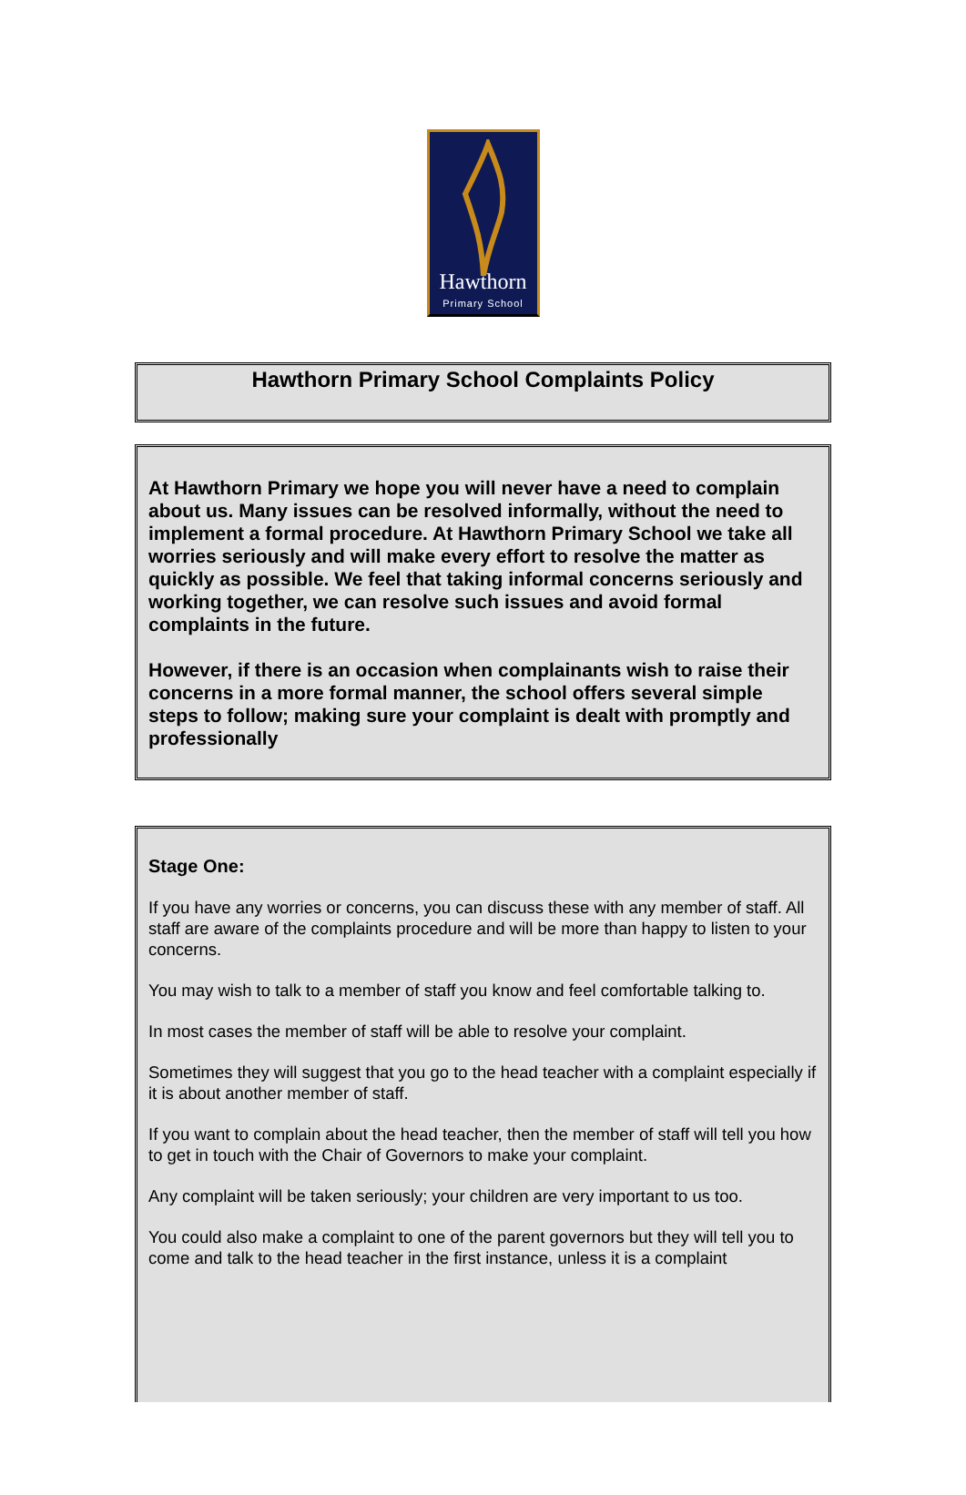Hawthorn
Primary School
Hawthorn Primary School Complaints Policy
At Hawthorn Primary we hope you will never have a need to complain about us. Many issues can be resolved informally, without the need to implement a formal procedure. At Hawthorn Primary School we take all worries seriously and will make every effort to resolve the matter as quickly as possible. We feel that taking informal concerns seriously and working together, we can resolve such issues and avoid formal complaints in the future.
However, if there is an occasion when complainants wish to raise their concerns in a more formal manner, the school offers several simple steps to follow; making sure your complaint is dealt with promptly and professionally
Stage One:
If you have any worries or concerns, you can discuss these with any member of staff. All staff are aware of the complaints procedure and will be more than happy to listen to your concerns.
You may wish to talk to a member of staff you know and feel comfortable talking to.
In most cases the member of staff will be able to resolve your complaint.
Sometimes they will suggest that you go to the head teacher with a complaint especially if it is about another member of staff.
If you want to complain about the head teacher, then the member of staff will tell you how to get in touch with the Chair of Governors to make your complaint.
Any complaint will be taken seriously; your children are very important to us too.
You could also make a complaint to one of the parent governors but they will tell you to come and talk to the head teacher in the first instance, unless it is a complaint